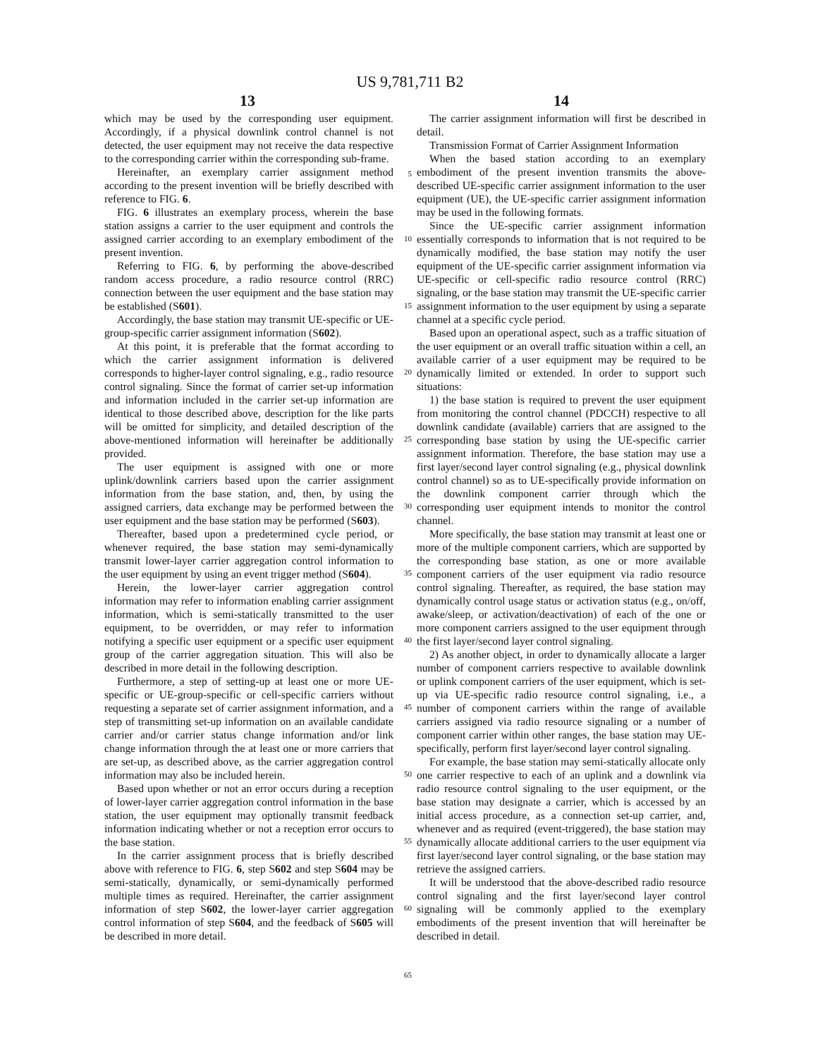US 9,781,711 B2
13 14
which may be used by the corresponding user equipment. Accordingly, if a physical downlink control channel is not detected, the user equipment may not receive the data respective to the corresponding carrier within the corresponding sub-frame.
Hereinafter, an exemplary carrier assignment method according to the present invention will be briefly described with reference to FIG. 6.
FIG. 6 illustrates an exemplary process, wherein the base station assigns a carrier to the user equipment and controls the assigned carrier according to an exemplary embodiment of the present invention.
Referring to FIG. 6, by performing the above-described random access procedure, a radio resource control (RRC) connection between the user equipment and the base station may be established (S601).
Accordingly, the base station may transmit UE-specific or UE-group-specific carrier assignment information (S602).
At this point, it is preferable that the format according to which the carrier assignment information is delivered corresponds to higher-layer control signaling, e.g., radio resource control signaling. Since the format of carrier set-up information and information included in the carrier set-up information are identical to those described above, description for the like parts will be omitted for simplicity, and detailed description of the above-mentioned information will hereinafter be additionally provided.
The user equipment is assigned with one or more uplink/downlink carriers based upon the carrier assignment information from the base station, and, then, by using the assigned carriers, data exchange may be performed between the user equipment and the base station may be performed (S603).
Thereafter, based upon a predetermined cycle period, or whenever required, the base station may semi-dynamically transmit lower-layer carrier aggregation control information to the user equipment by using an event trigger method (S604).
Herein, the lower-layer carrier aggregation control information may refer to information enabling carrier assignment information, which is semi-statically transmitted to the user equipment, to be overridden, or may refer to information notifying a specific user equipment or a specific user equipment group of the carrier aggregation situation. This will also be described in more detail in the following description.
Furthermore, a step of setting-up at least one or more UE-specific or UE-group-specific or cell-specific carriers without requesting a separate set of carrier assignment information, and a step of transmitting set-up information on an available candidate carrier and/or carrier status change information and/or link change information through the at least one or more carriers that are set-up, as described above, as the carrier aggregation control information may also be included herein.
Based upon whether or not an error occurs during a reception of lower-layer carrier aggregation control information in the base station, the user equipment may optionally transmit feedback information indicating whether or not a reception error occurs to the base station.
In the carrier assignment process that is briefly described above with reference to FIG. 6, step S602 and step S604 may be semi-statically, dynamically, or semi-dynamically performed multiple times as required. Hereinafter, the carrier assignment information of step S602, the lower-layer carrier aggregation control information of step S604, and the feedback of S605 will be described in more detail.
5
10
15
20
25
30
35
40
45
50
55
60
65
The carrier assignment information will first be described in detail.
Transmission Format of Carrier Assignment Information
When the based station according to an exemplary embodiment of the present invention transmits the above-described UE-specific carrier assignment information to the user equipment (UE), the UE-specific carrier assignment information may be used in the following formats.
Since the UE-specific carrier assignment information essentially corresponds to information that is not required to be dynamically modified, the base station may notify the user equipment of the UE-specific carrier assignment information via UE-specific or cell-specific radio resource control (RRC) signaling, or the base station may transmit the UE-specific carrier assignment information to the user equipment by using a separate channel at a specific cycle period.
Based upon an operational aspect, such as a traffic situation of the user equipment or an overall traffic situation within a cell, an available carrier of a user equipment may be required to be dynamically limited or extended. In order to support such situations:
1) the base station is required to prevent the user equipment from monitoring the control channel (PDCCH) respective to all downlink candidate (available) carriers that are assigned to the corresponding base station by using the UE-specific carrier assignment information. Therefore, the base station may use a first layer/second layer control signaling (e.g., physical downlink control channel) so as to UE-specifically provide information on the downlink component carrier through which the corresponding user equipment intends to monitor the control channel.
More specifically, the base station may transmit at least one or more of the multiple component carriers, which are supported by the corresponding base station, as one or more available component carriers of the user equipment via radio resource control signaling. Thereafter, as required, the base station may dynamically control usage status or activation status (e.g., on/off, awake/sleep, or activation/deactivation) of each of the one or more component carriers assigned to the user equipment through the first layer/second layer control signaling.
2) As another object, in order to dynamically allocate a larger number of component carriers respective to available downlink or uplink component carriers of the user equipment, which is set-up via UE-specific radio resource control signaling, i.e., a number of component carriers within the range of available carriers assigned via radio resource signaling or a number of component carrier within other ranges, the base station may UE-specifically, perform first layer/second layer control signaling.
For example, the base station may semi-statically allocate only one carrier respective to each of an uplink and a downlink via radio resource control signaling to the user equipment, or the base station may designate a carrier, which is accessed by an initial access procedure, as a connection set-up carrier, and, whenever and as required (event-triggered), the base station may dynamically allocate additional carriers to the user equipment via first layer/second layer control signaling, or the base station may retrieve the assigned carriers.
It will be understood that the above-described radio resource control signaling and the first layer/second layer control signaling will be commonly applied to the exemplary embodiments of the present invention that will hereinafter be described in detail.